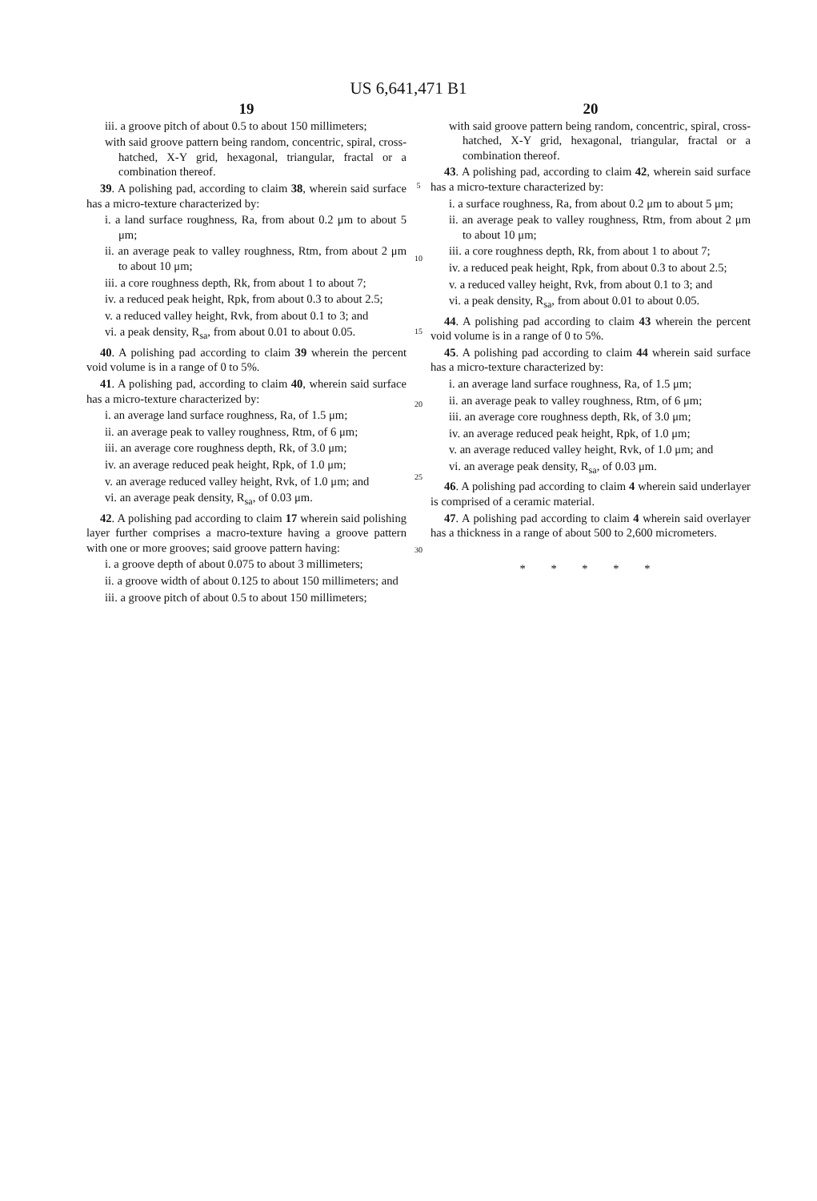US 6,641,471 B1
19
iii. a groove pitch of about 0.5 to about 150 millimeters;
with said groove pattern being random, concentric, spiral, cross-hatched, X-Y grid, hexagonal, triangular, fractal or a combination thereof.
39. A polishing pad, according to claim 38, wherein said surface has a micro-texture characterized by:
i. a land surface roughness, Ra, from about 0.2 μm to about 5 μm;
ii. an average peak to valley roughness, Rtm, from about 2 μm to about 10 μm;
iii. a core roughness depth, Rk, from about 1 to about 7;
iv. a reduced peak height, Rpk, from about 0.3 to about 2.5;
v. a reduced valley height, Rvk, from about 0.1 to 3; and
vi. a peak density, R<sub>sa</sub>, from about 0.01 to about 0.05.
40. A polishing pad according to claim 39 wherein the percent void volume is in a range of 0 to 5%.
41. A polishing pad, according to claim 40, wherein said surface has a micro-texture characterized by:
i. an average land surface roughness, Ra, of 1.5 μm;
ii. an average peak to valley roughness, Rtm, of 6 μm;
iii. an average core roughness depth, Rk, of 3.0 μm;
iv. an average reduced peak height, Rpk, of 1.0 μm;
v. an average reduced valley height, Rvk, of 1.0 μm; and
vi. an average peak density, R<sub>sa</sub>, of 0.03 μm.
42. A polishing pad according to claim 17 wherein said polishing layer further comprises a macro-texture having a groove pattern with one or more grooves; said groove pattern having:
i. a groove depth of about 0.075 to about 3 millimeters;
ii. a groove width of about 0.125 to about 150 millimeters; and
iii. a groove pitch of about 0.5 to about 150 millimeters;
5
10
15
20
25
30
20
with said groove pattern being random, concentric, spiral, cross-hatched, X-Y grid, hexagonal, triangular, fractal or a combination thereof.
43. A polishing pad, according to claim 42, wherein said surface has a micro-texture characterized by:
i. a surface roughness, Ra, from about 0.2 μm to about 5 μm;
ii. an average peak to valley roughness, Rtm, from about 2 μm to about 10 μm;
iii. a core roughness depth, Rk, from about 1 to about 7;
iv. a reduced peak height, Rpk, from about 0.3 to about 2.5;
v. a reduced valley height, Rvk, from about 0.1 to 3; and
vi. a peak density, R<sub>sa</sub>, from about 0.01 to about 0.05.
44. A polishing pad according to claim 43 wherein the percent void volume is in a range of 0 to 5%.
45. A polishing pad according to claim 44 wherein said surface has a micro-texture characterized by:
i. an average land surface roughness, Ra, of 1.5 μm;
ii. an average peak to valley roughness, Rtm, of 6 μm;
iii. an average core roughness depth, Rk, of 3.0 μm;
iv. an average reduced peak height, Rpk, of 1.0 μm;
v. an average reduced valley height, Rvk, of 1.0 μm; and
vi. an average peak density, R<sub>sa</sub>, of 0.03 μm.
46. A polishing pad according to claim 4 wherein said underlayer is comprised of a ceramic material.
47. A polishing pad according to claim 4 wherein said overlayer has a thickness in a range of about 500 to 2,600 micrometers.
* * * * *